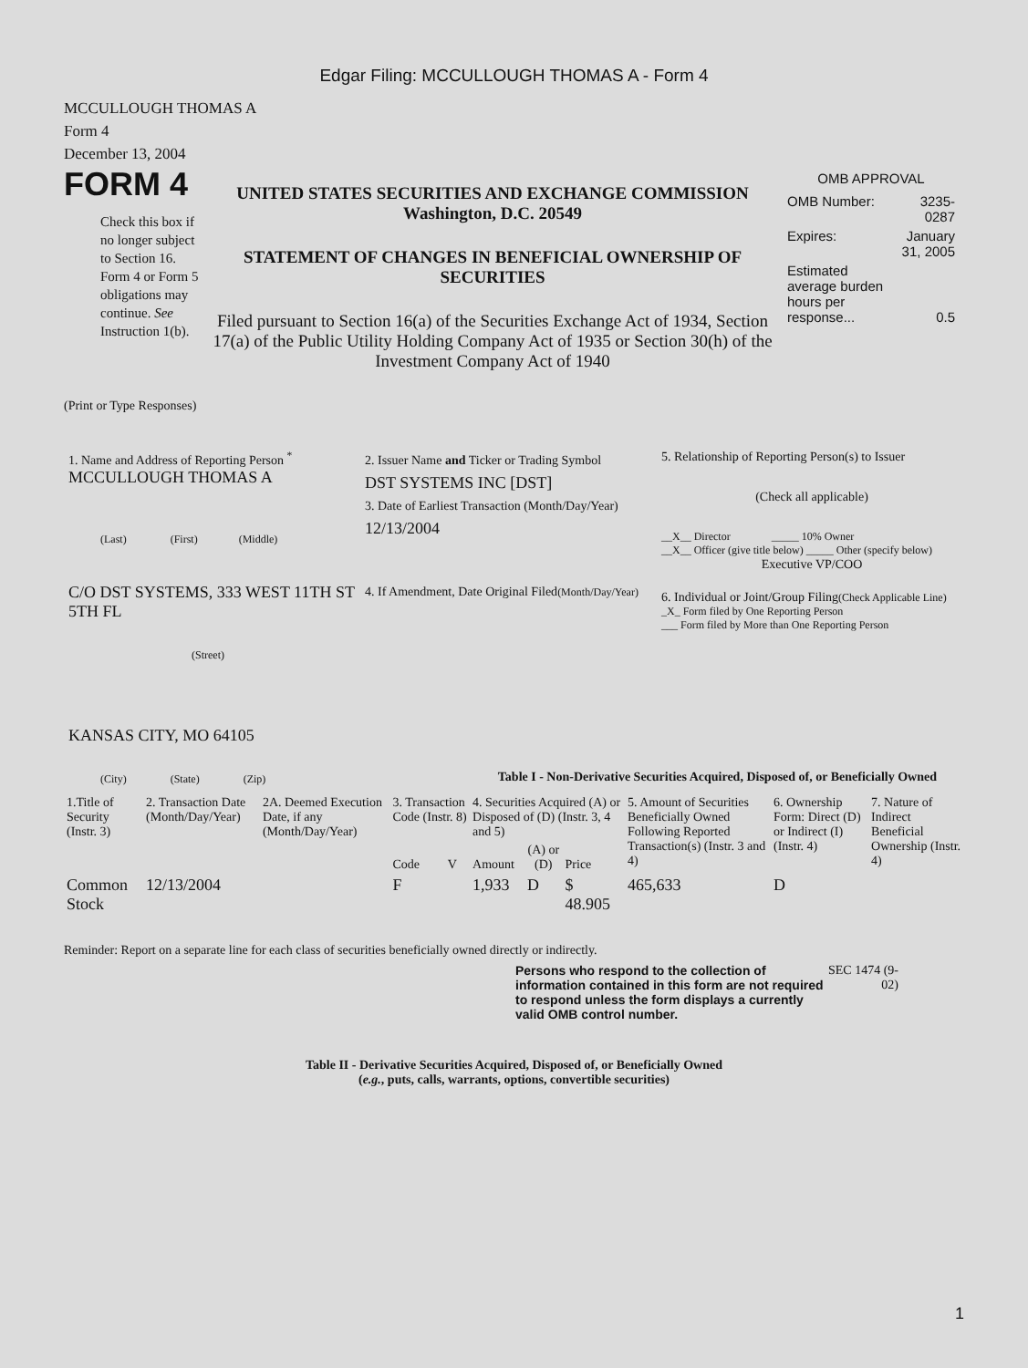Edgar Filing: MCCULLOUGH THOMAS A - Form 4
MCCULLOUGH THOMAS A
Form 4
December 13, 2004
FORM 4
Check this box if no longer subject to Section 16. Form 4 or Form 5 obligations may continue. See Instruction 1(b).
UNITED STATES SECURITIES AND EXCHANGE COMMISSION
Washington, D.C. 20549
STATEMENT OF CHANGES IN BENEFICIAL OWNERSHIP OF SECURITIES
Filed pursuant to Section 16(a) of the Securities Exchange Act of 1934, Section 17(a) of the Public Utility Holding Company Act of 1935 or Section 30(h) of the Investment Company Act of 1940
OMB APPROVAL
| OMB Number: | 3235-0287 |
| Expires: | January 31, 2005 |
| Estimated average burden hours per response... | 0.5 |
(Print or Type Responses)
1. Name and Address of Reporting Person <sup>*</sup>
MCCULLOUGH THOMAS A
(Last) (First) (Middle)
C/O DST SYSTEMS, 333 WEST 11TH ST 5TH FL
(Street)
KANSAS CITY, MO 64105
(City) (State) (Zip)
2. Issuer Name and Ticker or Trading Symbol
DST SYSTEMS INC [DST]
3. Date of Earliest Transaction (Month/Day/Year)
12/13/2004
4. If Amendment, Date Original Filed(Month/Day/Year)
5. Relationship of Reporting Person(s) to Issuer
(Check all applicable)
__X__ Director _____ 10% Owner
__X__ Officer (give title below) _____ Other (specify below)
Executive VP/COO
6. Individual or Joint/Group Filing(Check Applicable Line)
_X_ Form filed by One Reporting Person
___ Form filed by More than One Reporting Person
Table I - Non-Derivative Securities Acquired, Disposed of, or Beneficially Owned
| 1.Title of Security (Instr. 3) | 2. Transaction Date (Month/Day/Year) | 2A. Deemed Execution Date, if any (Month/Day/Year) | 3. Transaction Code (Instr. 8) | | 4. Securities Acquired (A) or Disposed of (D) (Instr. 3, 4 and 5) | | | 5. Amount of Securities Beneficially Owned Following Reported Transaction(s) (Instr. 3 and 4) | 6. Ownership Form: Direct (D) or Indirect (I) (Instr. 4) | 7. Nature of Indirect Beneficial Ownership (Instr. 4) |
| --- | --- | --- | --- | --- | --- | --- | --- | --- | --- | --- |
| | | | Code | V | Amount | (A) or (D) | Price | | | |
| Common Stock | 12/13/2004 | | F | | 1,933 | D | $ 48.905 | 465,633 | D | |
Reminder: Report on a separate line for each class of securities beneficially owned directly or indirectly.
Persons who respond to the collection of information contained in this form are not required to respond unless the form displays a currently valid OMB control number.
SEC 1474 (9-02)
Table II - Derivative Securities Acquired, Disposed of, or Beneficially Owned
(e.g., puts, calls, warrants, options, convertible securities)
1